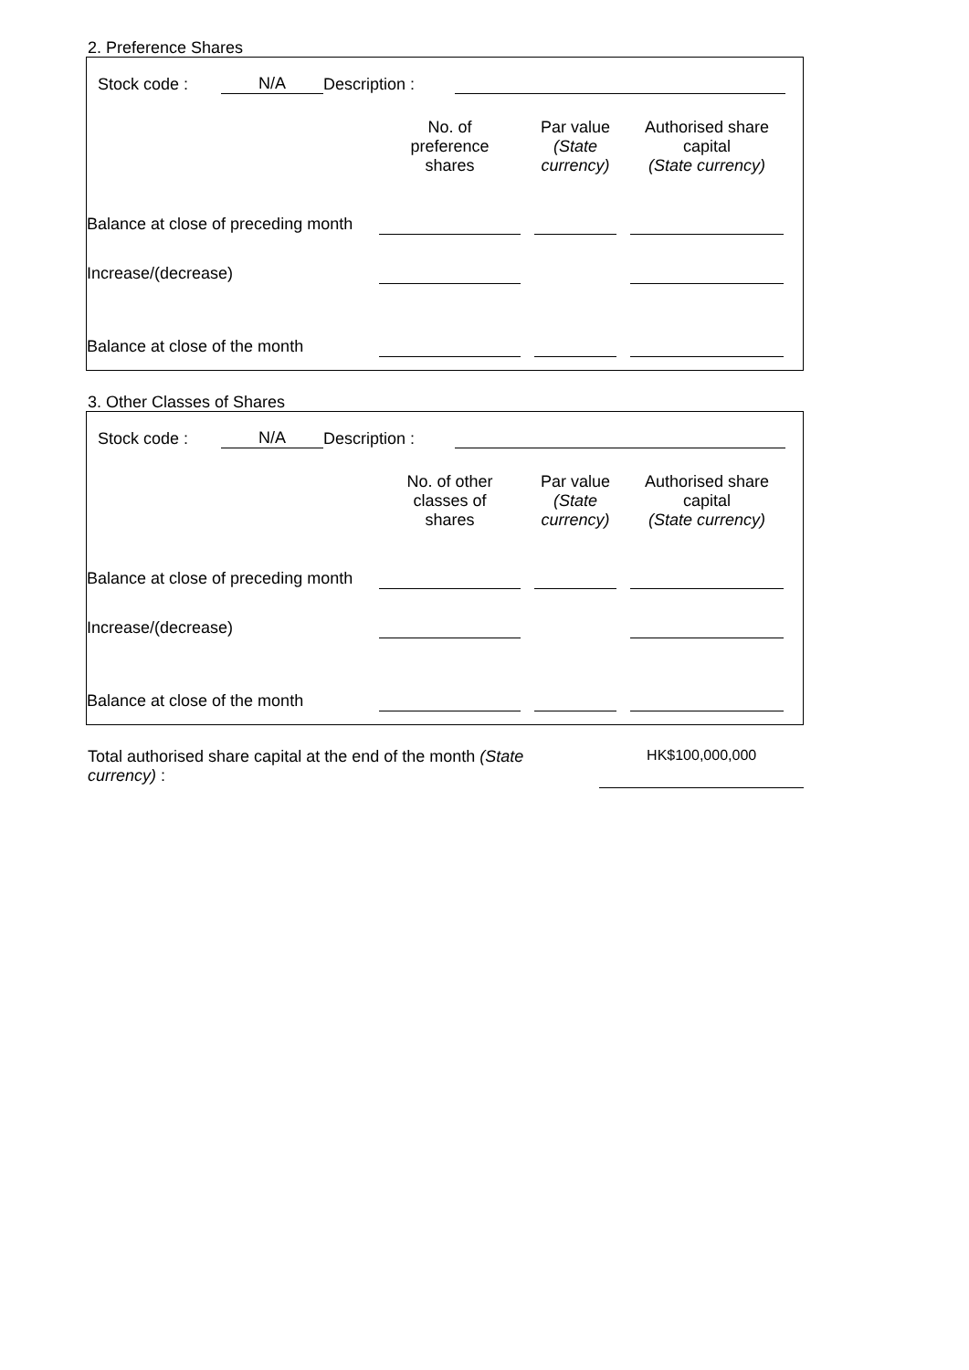2. Preference Shares
| | Stock code : | N/A | Description : | | |
| | No. of preference shares | | Par value (State currency) | | Authorised share capital (State currency) | |
| Balance at close of preceding month | | | | | | |
| Increase/(decrease) | | | | | | |
| Balance at close of the month | | | | | | |
3. Other Classes of Shares
| | Stock code : | N/A | Description : | | |
| | No. of other classes of shares | | Par value (State currency) | | Authorised share capital (State currency) | |
| Balance at close of preceding month | | | | | | |
| Increase/(decrease) | | | | | | |
| Balance at close of the month | | | | | | |
| Total authorised share capital at the end of the month (State currency) : | | HK$100,000,000 | |